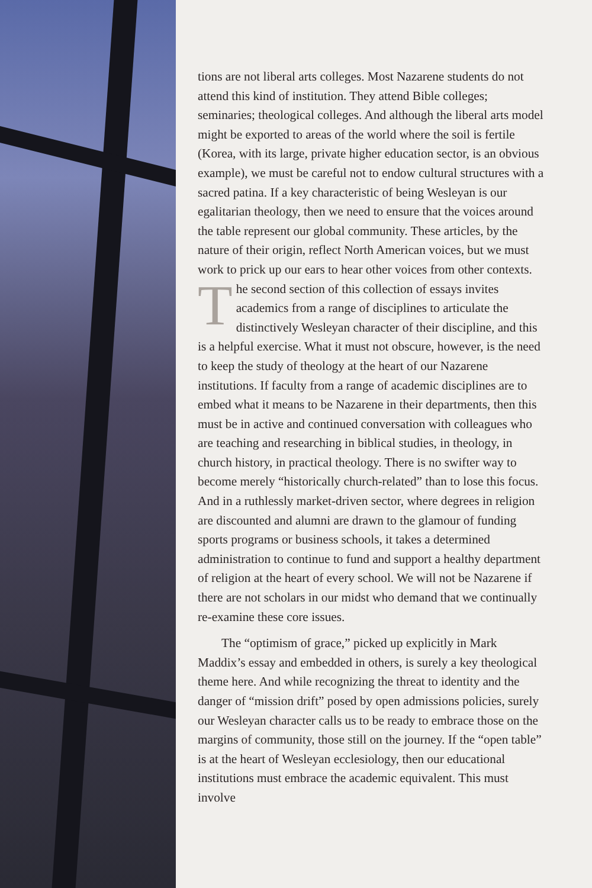tions are not liberal arts colleges. Most Nazarene students do not attend this kind of institution. They attend Bible colleges; seminaries; theological colleges. And although the liberal arts model might be exported to areas of the world where the soil is fertile (Korea, with its large, private higher education sector, is an obvious example), we must be careful not to endow cultural structures with a sacred patina. If a key characteristic of being Wesleyan is our egalitarian theology, then we need to ensure that the voices around the table represent our global community. These articles, by the nature of their origin, reflect North American voices, but we must work to prick up our ears to hear other voices from other contexts.
The second section of this collection of essays invites academics from a range of disciplines to articulate the distinctively Wesleyan character of their discipline, and this is a helpful exercise. What it must not obscure, however, is the need to keep the study of theology at the heart of our Nazarene institutions. If faculty from a range of academic disciplines are to embed what it means to be Nazarene in their departments, then this must be in active and continued conversation with colleagues who are teaching and researching in biblical studies, in theology, in church history, in practical theology. There is no swifter way to become merely “historically church-related” than to lose this focus. And in a ruthlessly market-driven sector, where degrees in religion are discounted and alumni are drawn to the glamour of funding sports programs or business schools, it takes a determined administration to continue to fund and support a healthy department of religion at the heart of every school. We will not be Nazarene if there are not scholars in our midst who demand that we continually re-examine these core issues.
The “optimism of grace,” picked up explicitly in Mark Maddix’s essay and embedded in others, is surely a key theological theme here. And while recognizing the threat to identity and the danger of “mission drift” posed by open admissions policies, surely our Wesleyan character calls us to be ready to embrace those on the margins of community, those still on the journey. If the “open table” is at the heart of Wesleyan ecclesiology, then our educational institutions must embrace the academic equivalent. This must involve